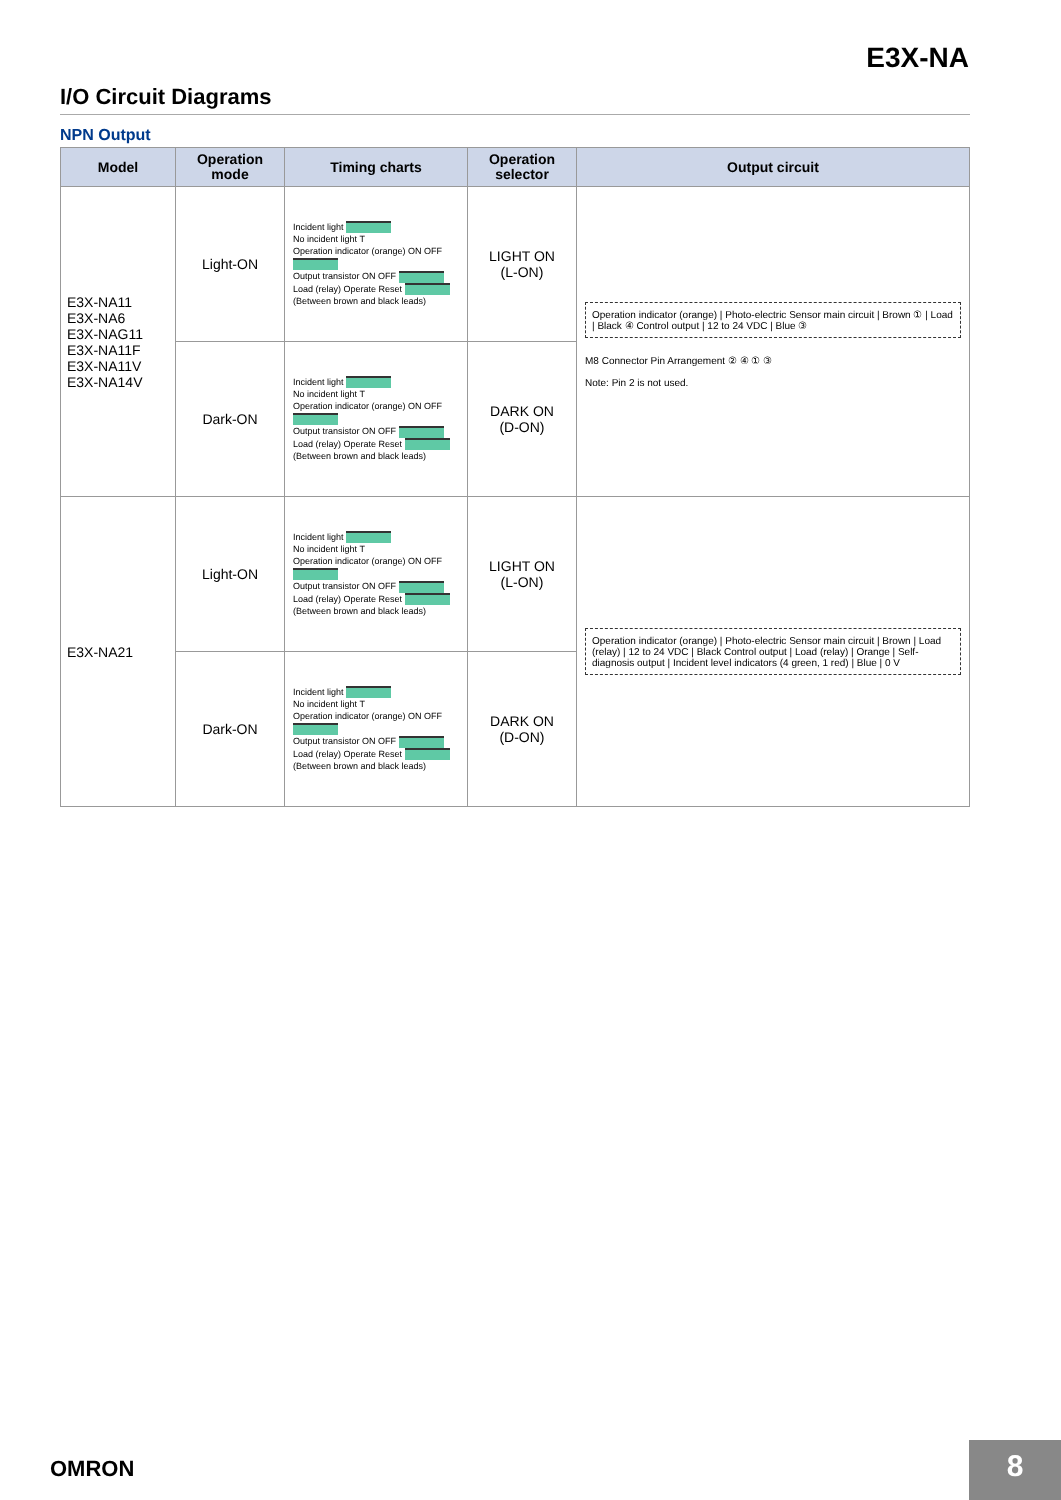E3X-NA
I/O Circuit Diagrams
NPN Output
| Model | Operation mode | Timing charts | Operation selector | Output circuit |
| --- | --- | --- | --- | --- |
| E3X-NA11 E3X-NA6 E3X-NAG11 E3X-NA11F E3X-NA11V E3X-NA14V | Light-ON | Incident light No incident light T Operation indicator (orange) ON OFF Output transistor ON OFF Load (relay) Operate Reset (Between brown and black leads) | LIGHT ON (L-ON) | Operation indicator (orange) / Photo-electric Sensor main circuit / Brown ① / Load / Black ④ Control output / 12 to 24 VDC / Blue ③ M8 Connector Pin Arrangement ② ④ ① ③ Note: Pin 2 is not used. |
| | Dark-ON | Incident light No incident light T Operation indicator (orange) ON OFF Output transistor ON OFF Load (relay) Operate Reset (Between brown and black leads) | DARK ON (D-ON) | |
| E3X-NA21 | Light-ON | Incident light No incident light T Operation indicator (orange) ON OFF Output transistor ON OFF Load (relay) Operate Reset (Between brown and black leads) | LIGHT ON (L-ON) | Operation indicator (orange) / Photo-electric Sensor main circuit / Brown / Load (relay) / 12 to 24 VDC / Black Control output / Load (relay) / Orange / Self-diagnosis output / Incident level indicators (4 green, 1 red) / Blue / 0 V |
| | Dark-ON | Incident light No incident light T Operation indicator (orange) ON OFF Output transistor ON OFF Load (relay) Operate Reset (Between brown and black leads) | DARK ON (D-ON) | |
OMRON 8